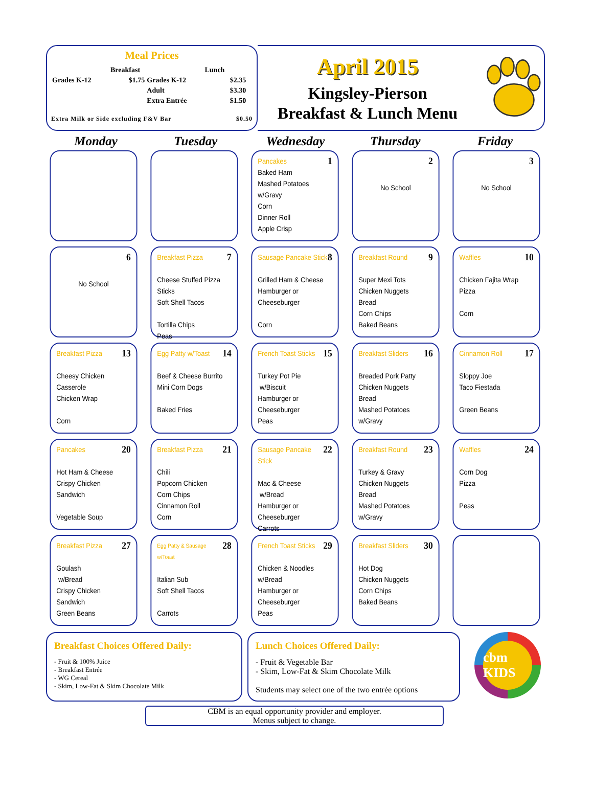Meal Prices
| | Breakfast | | Lunch | |
| Grades K-12 | $1.75 | Grades K-12 | | $2.35 |
| | | Adult | | $3.30 |
| | | Extra Entrée | | $1.50 |
Extra Milk or Side excluding F&V Bar $0.50
April 2015
Kingsley-Pierson
Breakfast & Lunch Menu
Monday
Tuesday
Wednesday
Thursday
Friday
Pancakes 1
Baked Ham
Mashed Potatoes w/Gravy
Corn
Dinner Roll
Apple Crisp
2
No School
3
No School
6
No School
Breakfast Pizza 7
Cheese Stuffed Pizza Sticks
Soft Shell Tacos
Tortilla Chips
Peas
Sausage Pancake Stick 8
Grilled Ham & Cheese
Hamburger or Cheeseburger
Corn
Breakfast Round 9
Super Mexi Tots
Chicken Nuggets
Bread
Corn Chips
Baked Beans
Waffles 10
Chicken Fajita Wrap
Pizza
Corn
Breakfast Pizza 13
Cheesy Chicken Casserole
Chicken Wrap
Corn
Egg Patty w/Toast 14
Beef & Cheese Burrito
Mini Corn Dogs
Baked Fries
French Toast Sticks 15
Turkey Pot Pie
w/Biscuit
Hamburger or Cheeseburger
Peas
Breakfast Sliders 16
Breaded Pork Patty
Chicken Nuggets
Bread
Mashed Potatoes w/Gravy
Cinnamon Roll 17
Sloppy Joe
Taco Fiestada
Green Beans
Pancakes 20
Hot Ham & Cheese
Crispy Chicken Sandwich
Vegetable Soup
Breakfast Pizza 21
Chili
Popcorn Chicken
Corn Chips
Cinnamon Roll
Corn
Sausage Pancake Stick 22
Mac & Cheese
w/Bread
Hamburger or Cheeseburger
Carrots
Breakfast Round 23
Turkey & Gravy
Chicken Nuggets
Bread
Mashed Potatoes w/Gravy
Waffles 24
Corn Dog
Pizza
Peas
Breakfast Pizza 27
Goulash
w/Bread
Crispy Chicken Sandwich
Green Beans
Egg Patty & Sausage w/Toast 28
Italian Sub
Soft Shell Tacos
Carrots
French Toast Sticks 29
Chicken & Noodles
w/Bread
Hamburger or Cheeseburger
Peas
Breakfast Sliders 30
Hot Dog
Chicken Nuggets
Corn Chips
Baked Beans
Breakfast Choices Offered Daily:
- Fruit & 100% Juice
- Breakfast Entrée
- WG Cereal
- Skim, Low-Fat & Skim Chocolate Milk
Lunch Choices Offered Daily:
- Fruit & Vegetable Bar
- Skim, Low-Fat & Skim Chocolate Milk
Students may select one of the two entrée options
cbm KIDS
CBM is an equal opportunity provider and employer.
Menus subject to change.